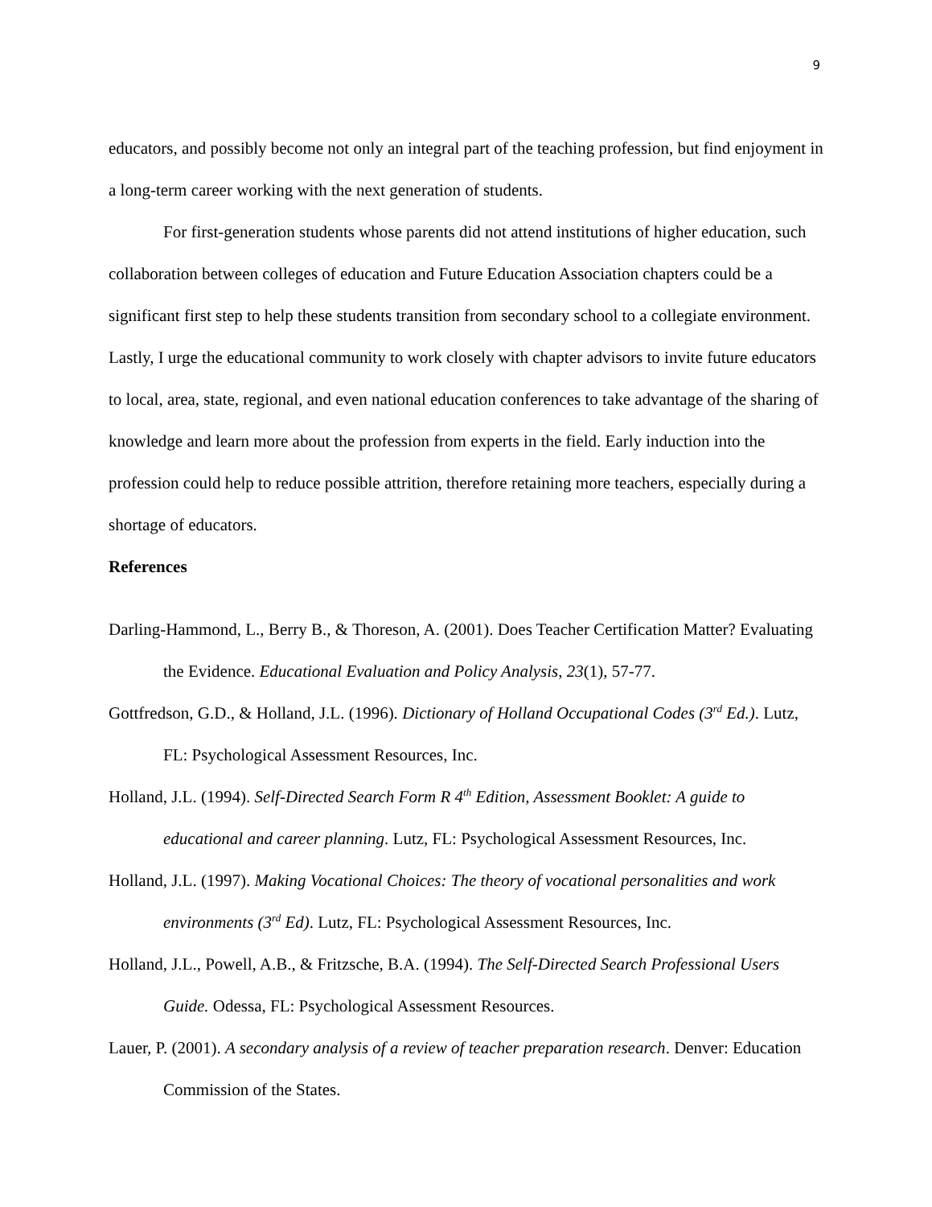9
educators, and possibly become not only an integral part of the teaching profession, but find enjoyment in a long-term career working with the next generation of students.
For first-generation students whose parents did not attend institutions of higher education, such collaboration between colleges of education and Future Education Association chapters could be a significant first step to help these students transition from secondary school to a collegiate environment. Lastly, I urge the educational community to work closely with chapter advisors to invite future educators to local, area, state, regional, and even national education conferences to take advantage of the sharing of knowledge and learn more about the profession from experts in the field. Early induction into the profession could help to reduce possible attrition, therefore retaining more teachers, especially during a shortage of educators.
References
Darling-Hammond, L., Berry B., & Thoreson, A. (2001). Does Teacher Certification Matter? Evaluating the Evidence. Educational Evaluation and Policy Analysis, 23(1), 57-77.
Gottfredson, G.D., & Holland, J.L. (1996). Dictionary of Holland Occupational Codes (3<sup>rd</sup> Ed.). Lutz, FL: Psychological Assessment Resources, Inc.
Holland, J.L. (1994). Self-Directed Search Form R 4<sup>th</sup> Edition, Assessment Booklet: A guide to educational and career planning. Lutz, FL: Psychological Assessment Resources, Inc.
Holland, J.L. (1997). Making Vocational Choices: The theory of vocational personalities and work environments (3<sup>rd</sup> Ed). Lutz, FL: Psychological Assessment Resources, Inc.
Holland, J.L., Powell, A.B., & Fritzsche, B.A. (1994). The Self-Directed Search Professional Users Guide. Odessa, FL: Psychological Assessment Resources.
Lauer, P. (2001). A secondary analysis of a review of teacher preparation research. Denver: Education Commission of the States.